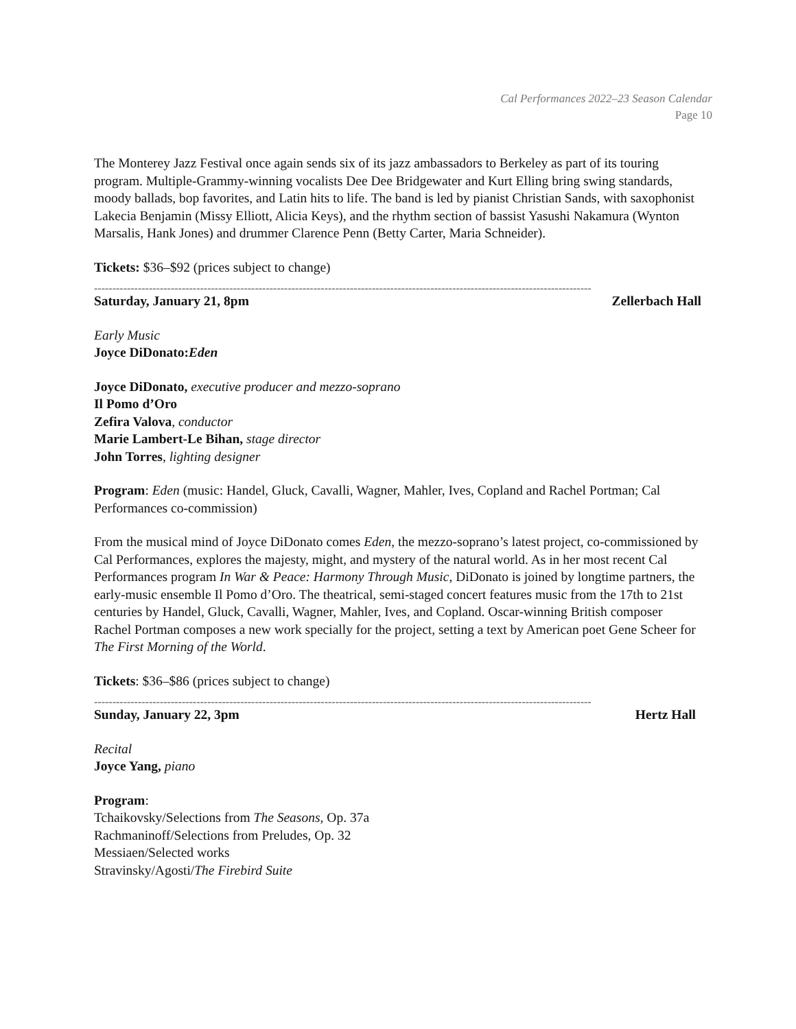Cal Performances 2022–23 Season Calendar
Page 10
The Monterey Jazz Festival once again sends six of its jazz ambassadors to Berkeley as part of its touring program. Multiple-Grammy-winning vocalists Dee Dee Bridgewater and Kurt Elling bring swing standards, moody ballads, bop favorites, and Latin hits to life. The band is led by pianist Christian Sands, with saxophonist Lakecia Benjamin (Missy Elliott, Alicia Keys), and the rhythm section of bassist Yasushi Nakamura (Wynton Marsalis, Hank Jones) and drummer Clarence Penn (Betty Carter, Maria Schneider).
Tickets: $36–$92 (prices subject to change)
----------------------------------------------------------------------------------------------------------------------------------------
Saturday, January 21, 8pm Zellerbach Hall
Early Music
Joyce DiDonato:Eden
Joyce DiDonato, executive producer and mezzo-soprano
Il Pomo d’Oro
Zefira Valova, conductor
Marie Lambert-Le Bihan, stage director
John Torres, lighting designer
Program: Eden (music: Handel, Gluck, Cavalli, Wagner, Mahler, Ives, Copland and Rachel Portman; Cal Performances co-commission)
From the musical mind of Joyce DiDonato comes Eden, the mezzo-soprano’s latest project, co-commissioned by Cal Performances, explores the majesty, might, and mystery of the natural world. As in her most recent Cal Performances program In War & Peace: Harmony Through Music, DiDonato is joined by longtime partners, the early-music ensemble Il Pomo d’Oro. The theatrical, semi-staged concert features music from the 17th to 21st centuries by Handel, Gluck, Cavalli, Wagner, Mahler, Ives, and Copland. Oscar-winning British composer Rachel Portman composes a new work specially for the project, setting a text by American poet Gene Scheer for The First Morning of the World.
Tickets: $36–$86 (prices subject to change)
----------------------------------------------------------------------------------------------------------------------------------------
Sunday, January 22, 3pm Hertz Hall
Recital
Joyce Yang, piano
Program:
Tchaikovsky/Selections from The Seasons, Op. 37a
Rachmaninoff/Selections from Preludes, Op. 32
Messiaen/Selected works
Stravinsky/Agosti/The Firebird Suite